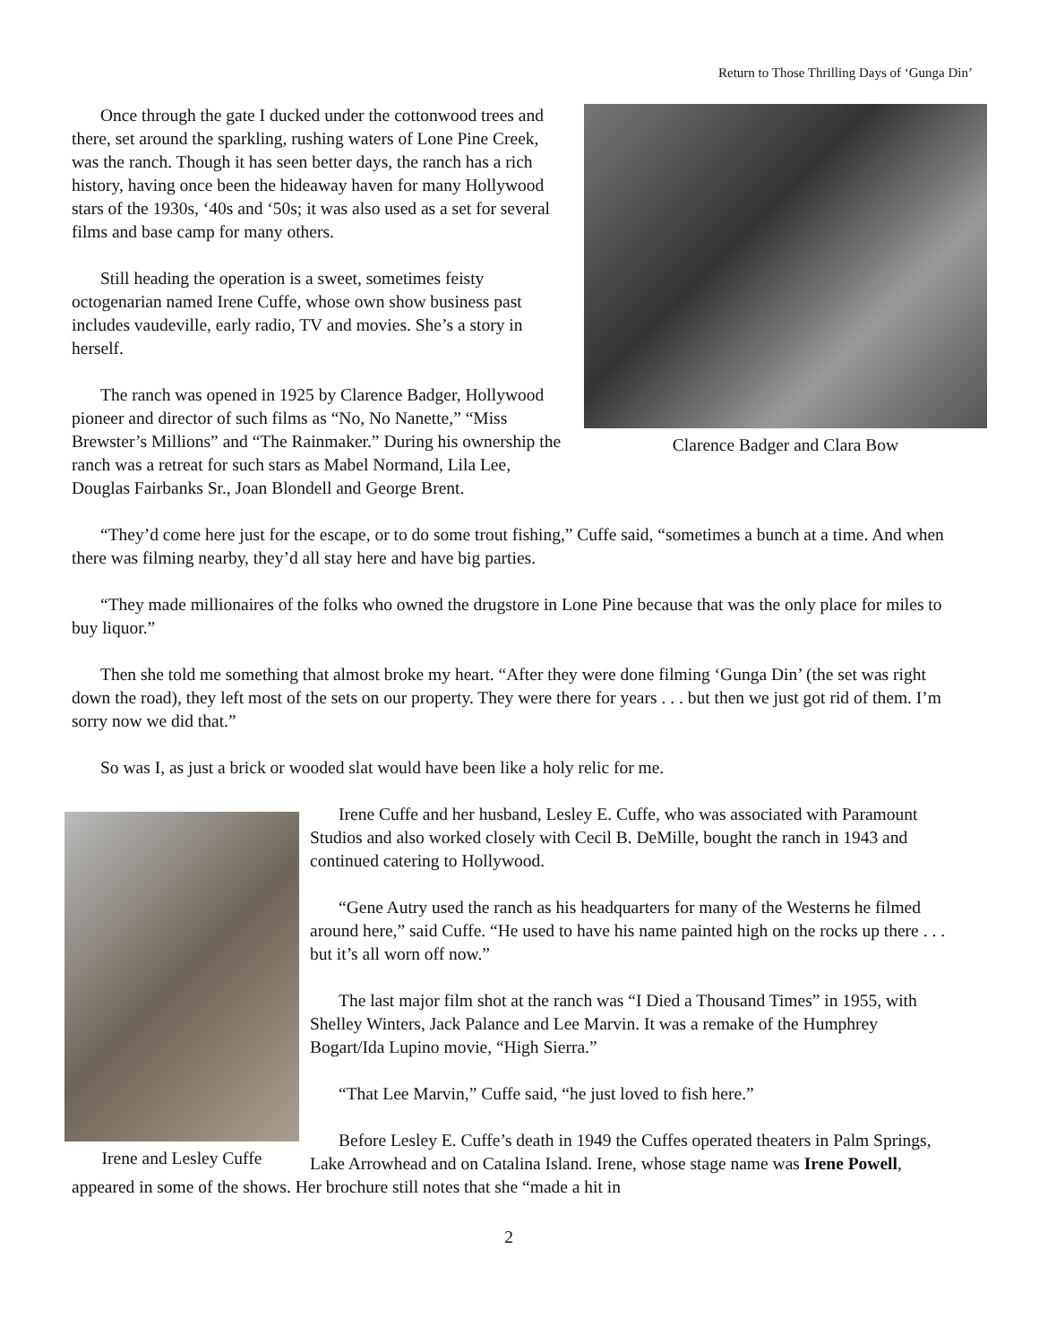Return to Those Thrilling Days of ‘Gunga Din’
Clarence Badger and Clara Bow
Once through the gate I ducked under the cottonwood trees and there, set around the sparkling, rushing waters of Lone Pine Creek, was the ranch. Though it has seen better days, the ranch has a rich history, having once been the hideaway haven for many Hollywood stars of the 1930s, ‘40s and ‘50s; it was also used as a set for several films and base camp for many others.
Still heading the operation is a sweet, sometimes feisty octogenarian named Irene Cuffe, whose own show business past includes vaudeville, early radio, TV and movies. She’s a story in herself.
The ranch was opened in 1925 by Clarence Badger, Hollywood pioneer and director of such films as “No, No Nanette,” “Miss Brewster’s Millions” and “The Rainmaker.” During his ownership the ranch was a retreat for such stars as Mabel Normand, Lila Lee, Douglas Fairbanks Sr., Joan Blondell and George Brent.
“They’d come here just for the escape, or to do some trout fishing,” Cuffe said, “sometimes a bunch at a time. And when there was filming nearby, they’d all stay here and have big parties.
“They made millionaires of the folks who owned the drugstore in Lone Pine because that was the only place for miles to buy liquor.”
Then she told me something that almost broke my heart. “After they were done filming ‘Gunga Din’ (the set was right down the road), they left most of the sets on our property. They were there for years . . . but then we just got rid of them. I’m sorry now we did that.”
So was I, as just a brick or wooded slat would have been like a holy relic for me.
Irene and Lesley Cuffe
Irene Cuffe and her husband, Lesley E. Cuffe, who was associated with Paramount Studios and also worked closely with Cecil B. DeMille, bought the ranch in 1943 and continued catering to Hollywood.
“Gene Autry used the ranch as his headquarters for many of the Westerns he filmed around here,” said Cuffe. “He used to have his name painted high on the rocks up there . . . but it’s all worn off now.”
The last major film shot at the ranch was “I Died a Thousand Times” in 1955, with Shelley Winters, Jack Palance and Lee Marvin. It was a remake of the Humphrey Bogart/Ida Lupino movie, “High Sierra.”
“That Lee Marvin,” Cuffe said, “he just loved to fish here.”
Before Lesley E. Cuffe’s death in 1949 the Cuffes operated theaters in Palm Springs, Lake Arrowhead and on Catalina Island. Irene, whose stage name was Irene Powell, appeared in some of the shows. Her brochure still notes that she “made a hit in
2